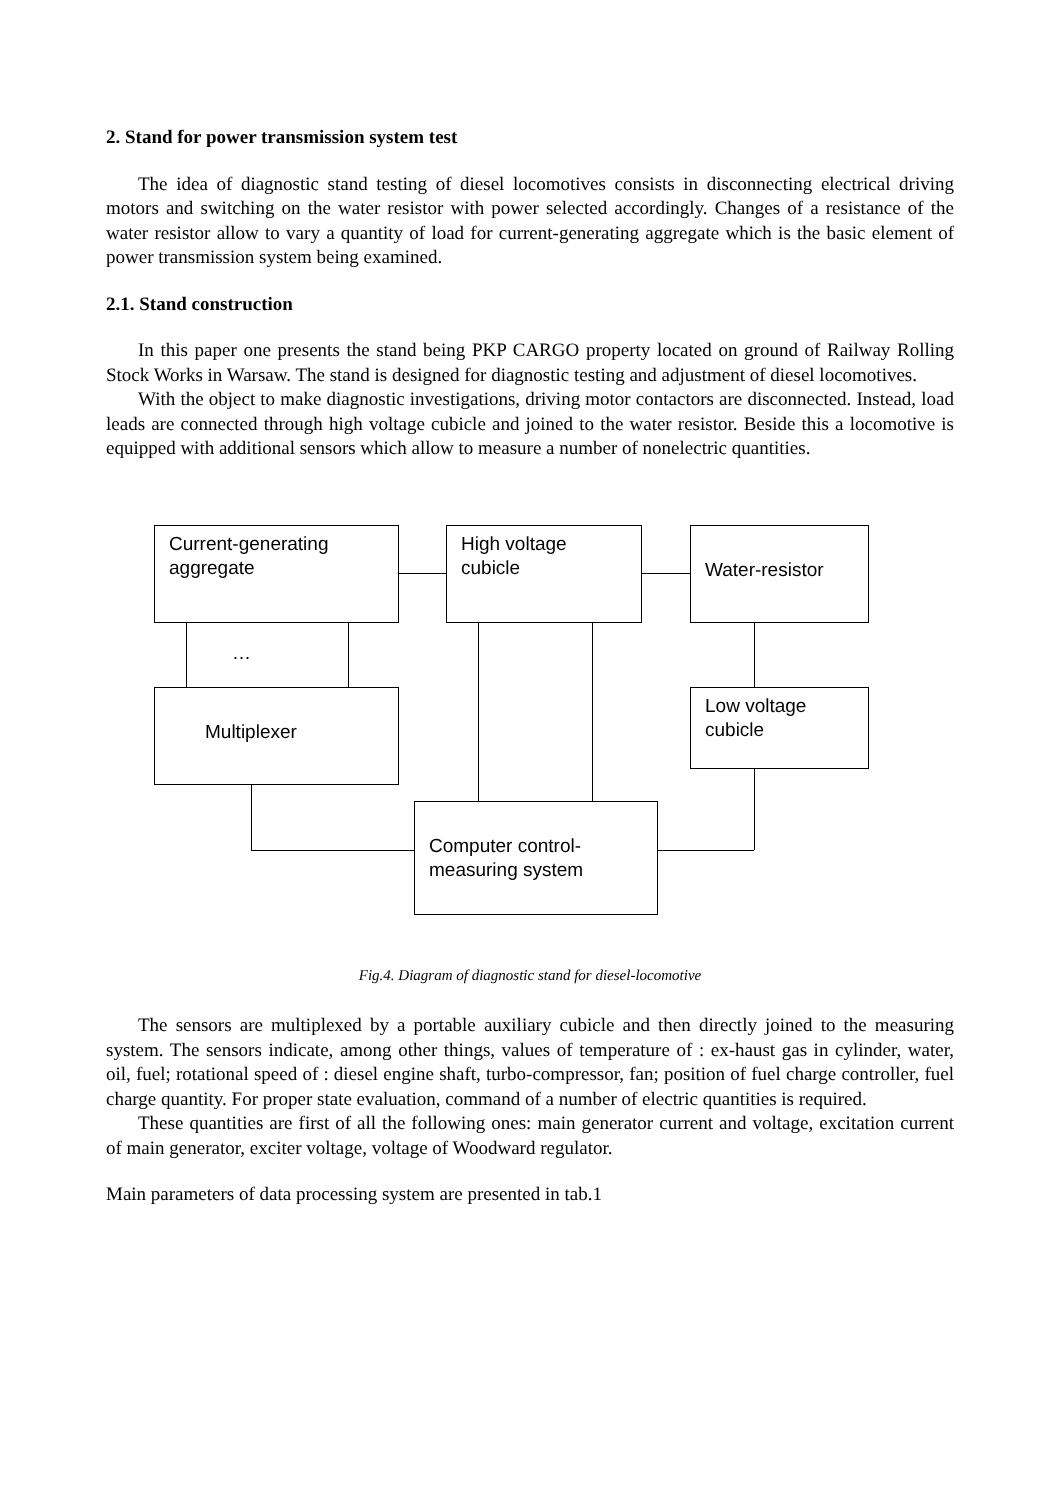2. Stand for power transmission system test
The idea of diagnostic stand testing of diesel locomotives consists in disconnecting electrical driving motors and switching on the water resistor with power selected accordingly. Changes of a resistance of the water resistor allow to vary a quantity of load for current-generating aggregate which is the basic element of power transmission system being examined.
2.1. Stand construction
In this paper one presents the stand being PKP CARGO property located on ground of Railway Rolling Stock Works in Warsaw. The stand is designed for diagnostic testing and adjustment of diesel locomotives.
With the object to make diagnostic investigations, driving motor contactors are disconnected. Instead, load leads are connected through high voltage cubicle and joined to the water resistor. Beside this a locomotive is equipped with additional sensors which allow to measure a number of nonelectric quantities.
Current-generating aggregate
High voltage cubicle
Water-resistor
Multiplexer
Low voltage cubicle
Computer control-measuring system
…
Fig.4. Diagram of diagnostic stand for diesel-locomotive
The sensors are multiplexed by a portable auxiliary cubicle and then directly joined to the measuring system. The sensors indicate, among other things, values of temperature of : ex-haust gas in cylinder, water, oil, fuel; rotational speed of : diesel engine shaft, turbo-compressor, fan; position of fuel charge controller, fuel charge quantity. For proper state evaluation, command of a number of electric quantities is required.
These quantities are first of all the following ones: main generator current and voltage, excitation current of main generator, exciter voltage, voltage of Woodward regulator.
Main parameters of data processing system are presented in tab.1